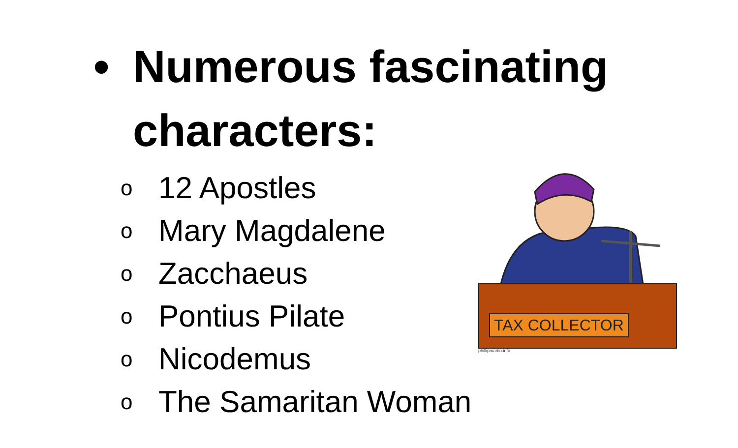• Numerous fascinating
characters:
o 12 Apostles
o Mary Magdalene
o Zacchaeus
o Pontius Pilate
o Nicodemus
o The Samaritan Woman
TAX COLLECTOR
phillipmartin.info